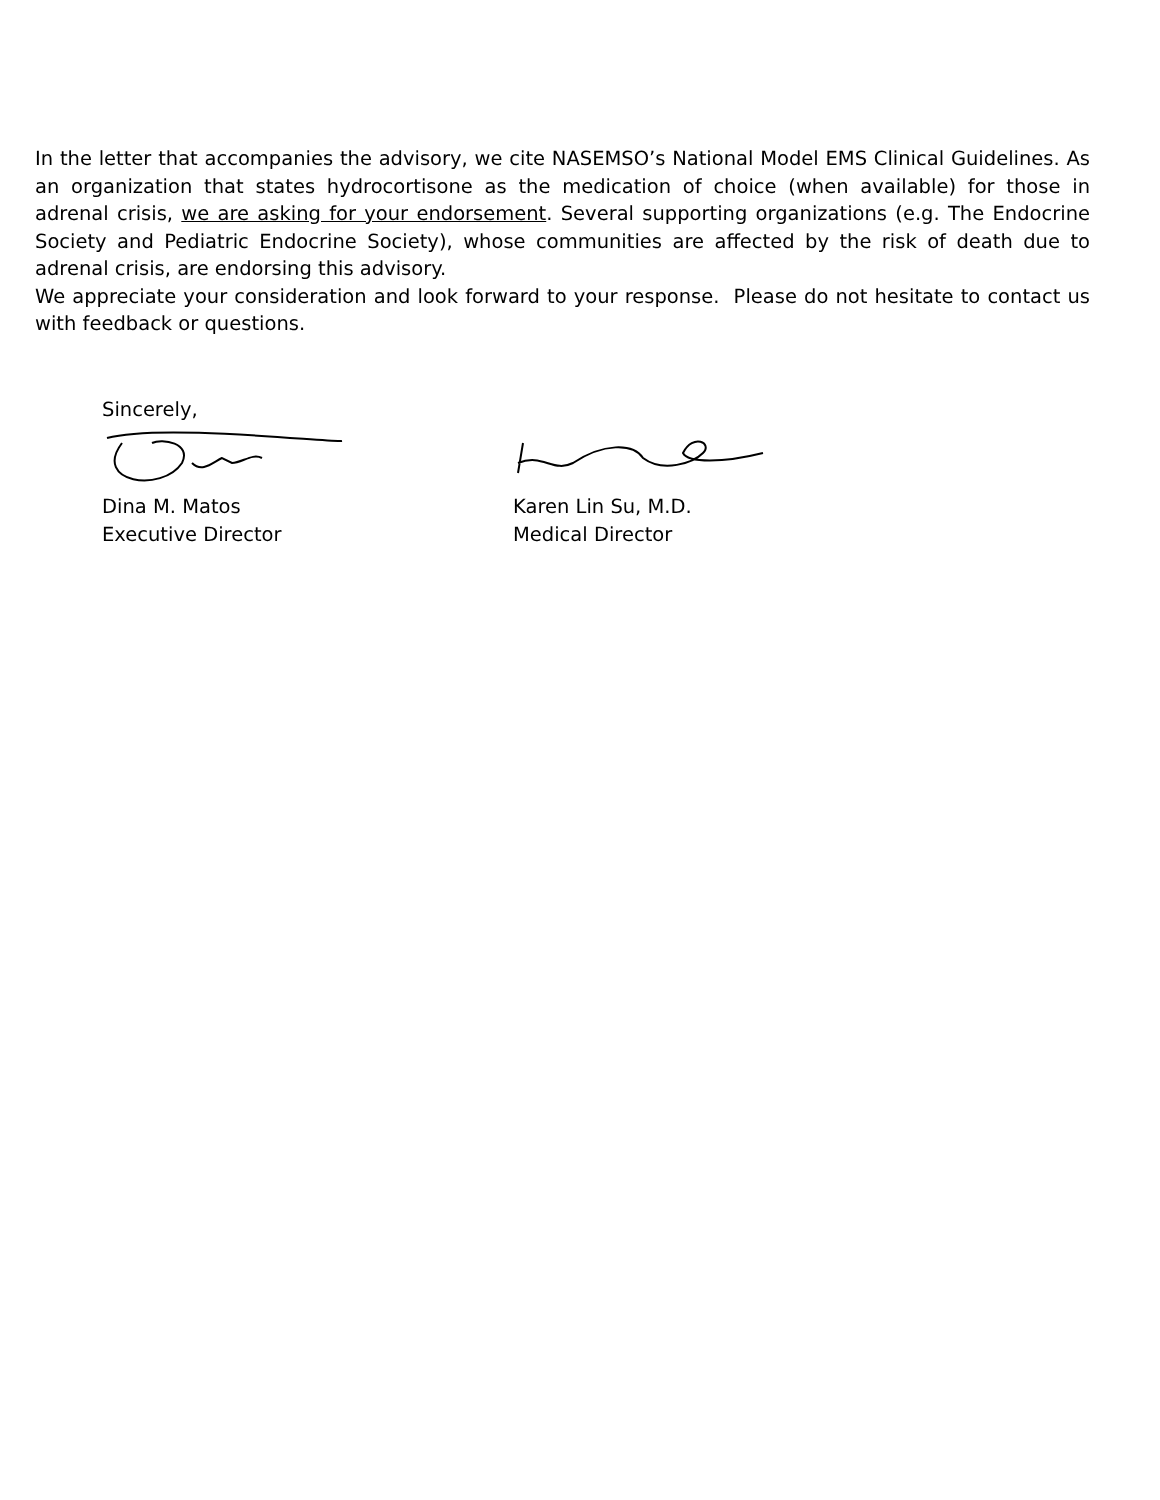In the letter that accompanies the advisory, we cite NASEMSO’s National Model EMS Clinical Guidelines. As an organization that states hydrocortisone as the medication of choice (when available) for those in adrenal crisis, we are asking for your endorsement. Several supporting organizations (e.g. The Endocrine Society and Pediatric Endocrine Society), whose communities are affected by the risk of death due to adrenal crisis, are endorsing this advisory.
We appreciate your consideration and look forward to your response. Please do not hesitate to contact us with feedback or questions.
Sincerely,
Dina M. Matos
Executive Director
Karen Lin Su, M.D.
Medical Director